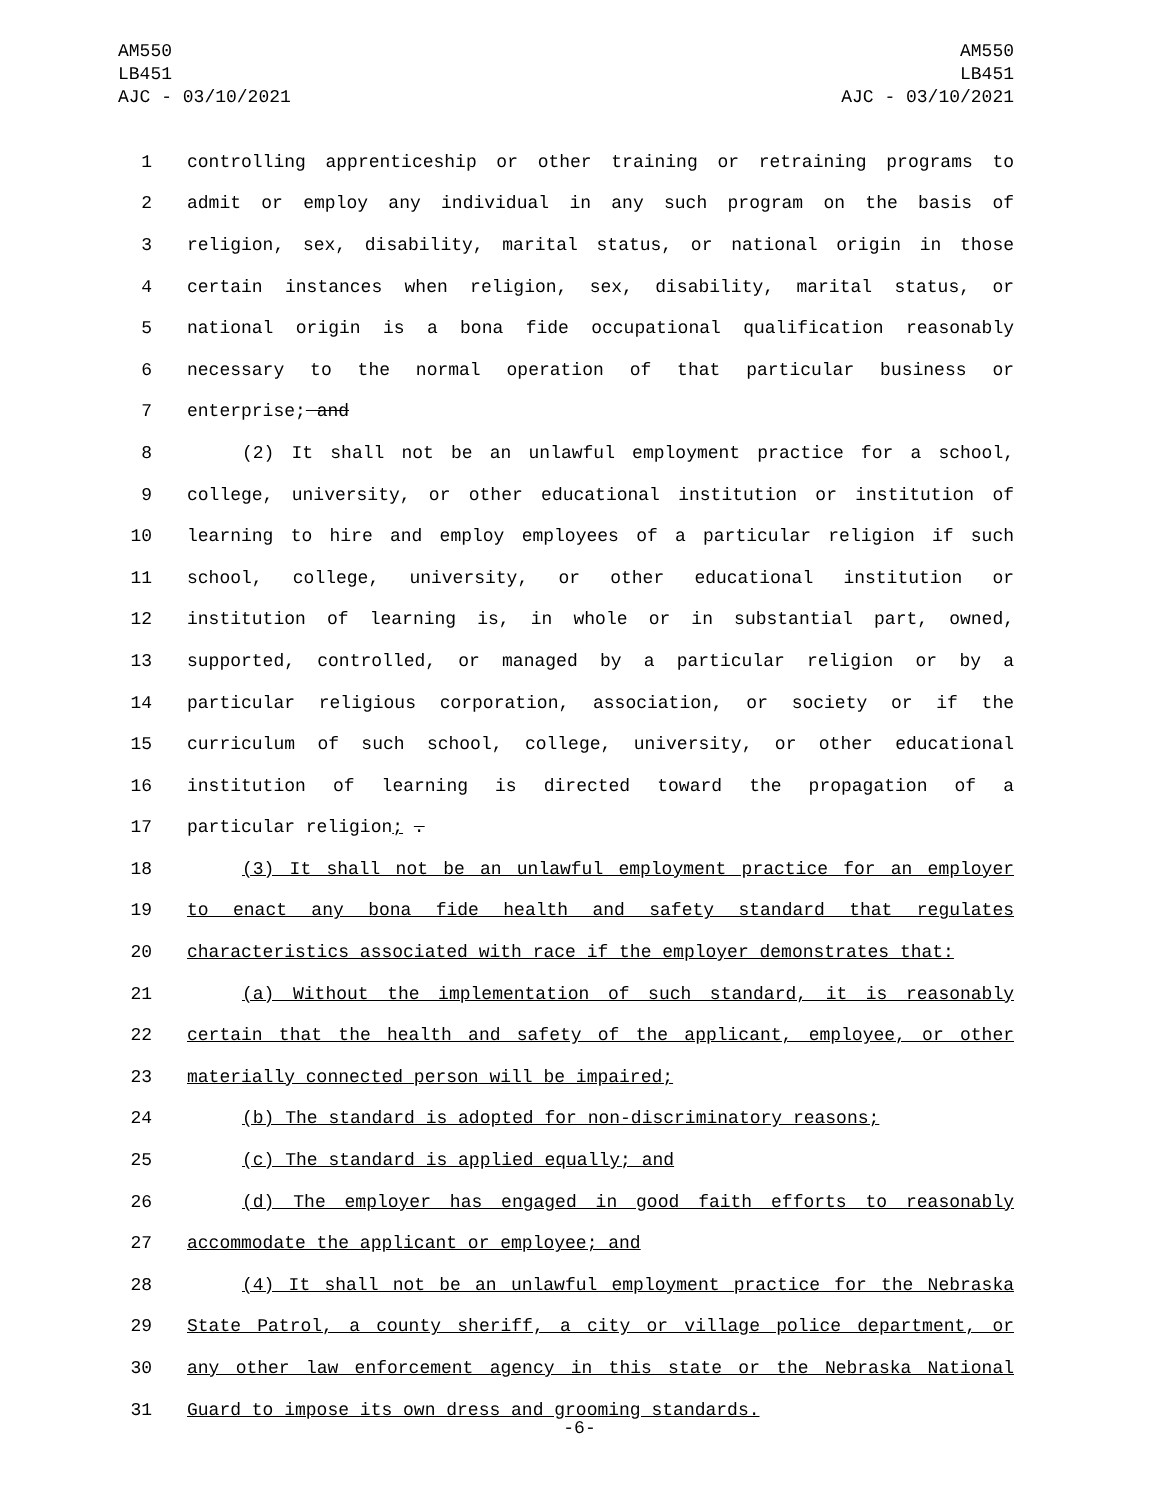AM550
LB451
AJC - 03/10/2021
AM550
LB451
AJC - 03/10/2021
1 controlling apprenticeship or other training or retraining programs to
2 admit or employ any individual in any such program on the basis of
3 religion, sex, disability, marital status, or national origin in those
4 certain instances when religion, sex, disability, marital status, or
5 national origin is a bona fide occupational qualification reasonably
6 necessary to the normal operation of that particular business or
7 enterprise; and
8 (2) It shall not be an unlawful employment practice for a school,
9 college, university, or other educational institution or institution of
10 learning to hire and employ employees of a particular religion if such
11 school, college, university, or other educational institution or
12 institution of learning is, in whole or in substantial part, owned,
13 supported, controlled, or managed by a particular religion or by a
14 particular religious corporation, association, or society or if the
15 curriculum of such school, college, university, or other educational
16 institution of learning is directed toward the propagation of a
17 particular religion; .
18 (3) It shall not be an unlawful employment practice for an employer
19 to enact any bona fide health and safety standard that regulates
20 characteristics associated with race if the employer demonstrates that:
21 (a) Without the implementation of such standard, it is reasonably
22 certain that the health and safety of the applicant, employee, or other
23 materially connected person will be impaired;
24 (b) The standard is adopted for non-discriminatory reasons;
25 (c) The standard is applied equally; and
26 (d) The employer has engaged in good faith efforts to reasonably
27 accommodate the applicant or employee; and
28 (4) It shall not be an unlawful employment practice for the Nebraska
29 State Patrol, a county sheriff, a city or village police department, or
30 any other law enforcement agency in this state or the Nebraska National
31 Guard to impose its own dress and grooming standards.
-6-